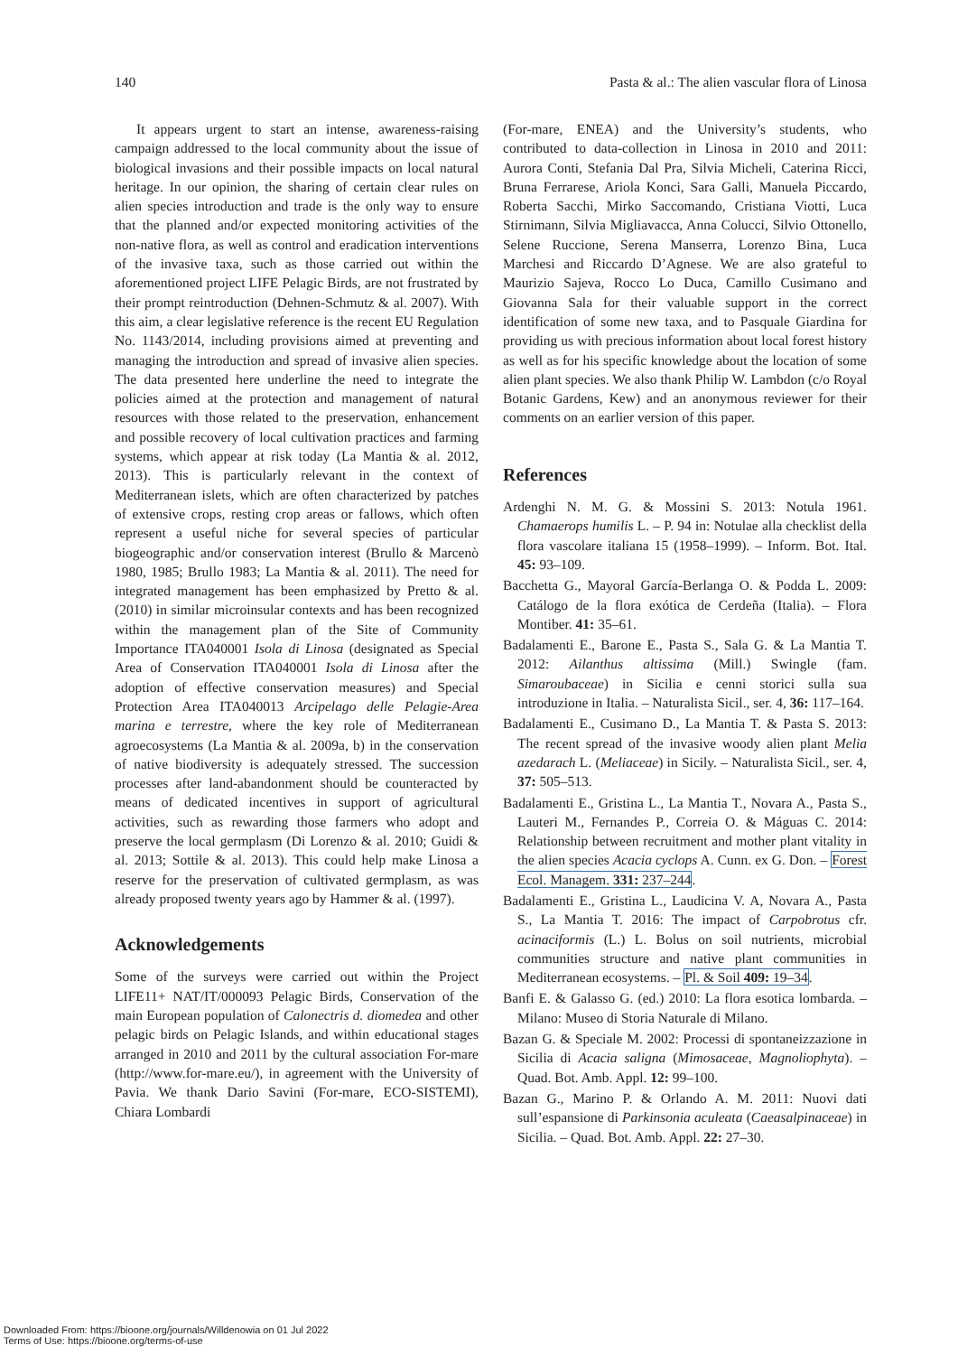140 Pasta & al.: The alien vascular flora of Linosa
It appears urgent to start an intense, awareness-raising campaign addressed to the local community about the issue of biological invasions and their possible impacts on local natural heritage. In our opinion, the sharing of certain clear rules on alien species introduction and trade is the only way to ensure that the planned and/or expected monitoring activities of the non-native flora, as well as control and eradication interventions of the invasive taxa, such as those carried out within the aforementioned project LIFE Pelagic Birds, are not frustrated by their prompt reintroduction (Dehnen-Schmutz & al. 2007). With this aim, a clear legislative reference is the recent EU Regulation No. 1143/2014, including provisions aimed at preventing and managing the introduction and spread of invasive alien species. The data presented here underline the need to integrate the policies aimed at the protection and management of natural resources with those related to the preservation, enhancement and possible recovery of local cultivation practices and farming systems, which appear at risk today (La Mantia & al. 2012, 2013). This is particularly relevant in the context of Mediterranean islets, which are often characterized by patches of extensive crops, resting crop areas or fallows, which often represent a useful niche for several species of particular biogeographic and/or conservation interest (Brullo & Marcenò 1980, 1985; Brullo 1983; La Mantia & al. 2011). The need for integrated management has been emphasized by Pretto & al. (2010) in similar microinsular contexts and has been recognized within the management plan of the Site of Community Importance ITA040001 Isola di Linosa (designated as Special Area of Conservation ITA040001 Isola di Linosa after the adoption of effective conservation measures) and Special Protection Area ITA040013 Arcipelago delle Pelagie-Area marina e terrestre, where the key role of Mediterranean agroecosystems (La Mantia & al. 2009a, b) in the conservation of native biodiversity is adequately stressed. The succession processes after land-abandonment should be counteracted by means of dedicated incentives in support of agricultural activities, such as rewarding those farmers who adopt and preserve the local germplasm (Di Lorenzo & al. 2010; Guidi & al. 2013; Sottile & al. 2013). This could help make Linosa a reserve for the preservation of cultivated germplasm, as was already proposed twenty years ago by Hammer & al. (1997).
Acknowledgements
Some of the surveys were carried out within the Project LIFE11+ NAT/IT/000093 Pelagic Birds, Conservation of the main European population of Calonectris d. diomedea and other pelagic birds on Pelagic Islands, and within educational stages arranged in 2010 and 2011 by the cultural association For-mare (http://www.for-mare.eu/), in agreement with the University of Pavia. We thank Dario Savini (For-mare, ECO-SISTEMI), Chiara Lombardi
(For-mare, ENEA) and the University’s students, who contributed to data-collection in Linosa in 2010 and 2011: Aurora Conti, Stefania Dal Pra, Silvia Micheli, Caterina Ricci, Bruna Ferrarese, Ariola Konci, Sara Galli, Manuela Piccardo, Roberta Sacchi, Mirko Saccomando, Cristiana Viotti, Luca Stirnimann, Silvia Migliavacca, Anna Colucci, Silvio Ottonello, Selene Ruccione, Serena Manserra, Lorenzo Bina, Luca Marchesi and Riccardo D’Agnese. We are also grateful to Maurizio Sajeva, Rocco Lo Duca, Camillo Cusimano and Giovanna Sala for their valuable support in the correct identification of some new taxa, and to Pasquale Giardina for providing us with precious information about local forest history as well as for his specific knowledge about the location of some alien plant species. We also thank Philip W. Lambdon (c/o Royal Botanic Gardens, Kew) and an anonymous reviewer for their comments on an earlier version of this paper.
References
Ardenghi N. M. G. & Mossini S. 2013: Notula 1961. Chamaerops humilis L. – P. 94 in: Notulae alla checklist della flora vascolare italiana 15 (1958–1999). – Inform. Bot. Ital. 45: 93–109.
Bacchetta G., Mayoral García-Berlanga O. & Podda L. 2009: Catálogo de la flora exótica de Cerdeña (Italia). – Flora Montiber. 41: 35–61.
Badalamenti E., Barone E., Pasta S., Sala G. & La Mantia T. 2012: Ailanthus altissima (Mill.) Swingle (fam. Simaroubaceae) in Sicilia e cenni storici sulla sua introduzione in Italia. – Naturalista Sicil., ser. 4, 36: 117–164.
Badalamenti E., Cusimano D., La Mantia T. & Pasta S. 2013: The recent spread of the invasive woody alien plant Melia azedarach L. (Meliaceae) in Sicily. – Naturalista Sicil., ser. 4, 37: 505–513.
Badalamenti E., Gristina L., La Mantia T., Novara A., Pasta S., Lauteri M., Fernandes P., Correia O. & Máguas C. 2014: Relationship between recruitment and mother plant vitality in the alien species Acacia cyclops A. Cunn. ex G. Don. – Forest Ecol. Managem. 331: 237–244.
Badalamenti E., Gristina L., Laudicina V. A, Novara A., Pasta S., La Mantia T. 2016: The impact of Carpobrotus cfr. acinaciformis (L.) L. Bolus on soil nutrients, microbial communities structure and native plant communities in Mediterranean ecosystems. – Pl. & Soil 409: 19–34.
Banfi E. & Galasso G. (ed.) 2010: La flora esotica lombarda. – Milano: Museo di Storia Naturale di Milano.
Bazan G. & Speciale M. 2002: Processi di spontaneizzazione in Sicilia di Acacia saligna (Mimosaceae, Magnoliophyta). – Quad. Bot. Amb. Appl. 12: 99–100.
Bazan G., Marino P. & Orlando A. M. 2011: Nuovi dati sull’espansione di Parkinsonia aculeata (Caeasalpinaceae) in Sicilia. – Quad. Bot. Amb. Appl. 22: 27–30.
Downloaded From: https://bioone.org/journals/Willdenowia on 01 Jul 2022
Terms of Use: https://bioone.org/terms-of-use